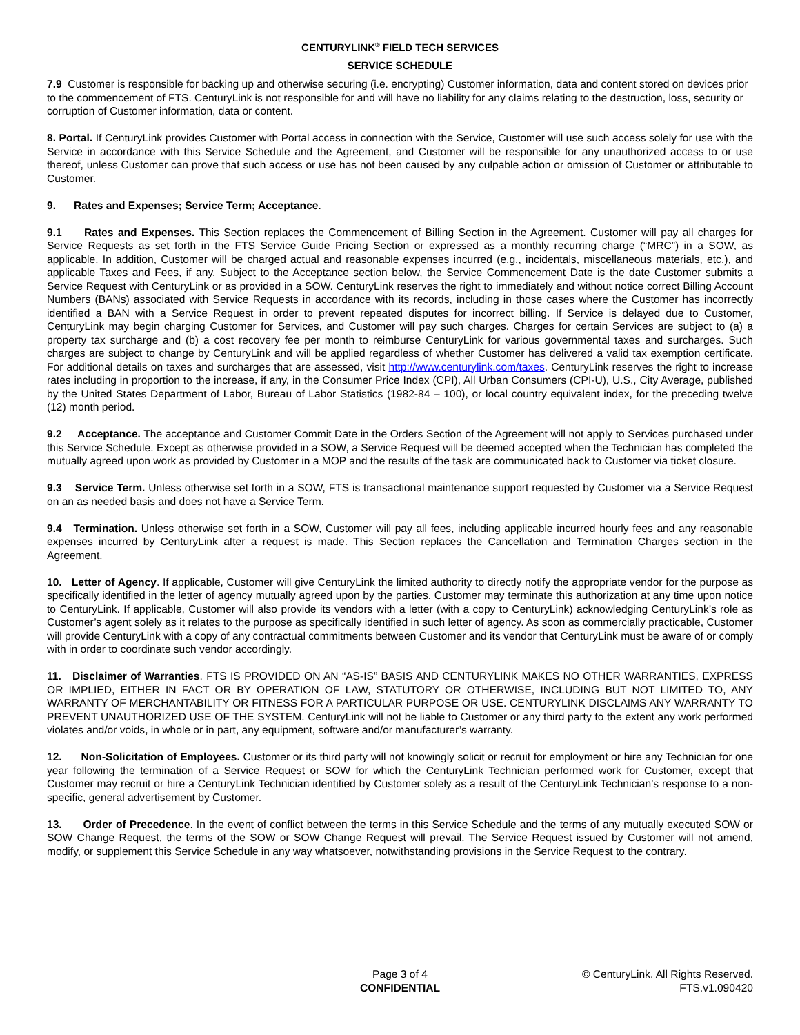CENTURYLINK<sup>®</sup> FIELD TECH SERVICES
SERVICE SCHEDULE
7.9 Customer is responsible for backing up and otherwise securing (i.e. encrypting) Customer information, data and content stored on devices prior to the commencement of FTS. CenturyLink is not responsible for and will have no liability for any claims relating to the destruction, loss, security or corruption of Customer information, data or content.
8. Portal. If CenturyLink provides Customer with Portal access in connection with the Service, Customer will use such access solely for use with the Service in accordance with this Service Schedule and the Agreement, and Customer will be responsible for any unauthorized access to or use thereof, unless Customer can prove that such access or use has not been caused by any culpable action or omission of Customer or attributable to Customer.
9. Rates and Expenses; Service Term; Acceptance.
9.1 Rates and Expenses. This Section replaces the Commencement of Billing Section in the Agreement. Customer will pay all charges for Service Requests as set forth in the FTS Service Guide Pricing Section or expressed as a monthly recurring charge (“MRC”) in a SOW, as applicable. In addition, Customer will be charged actual and reasonable expenses incurred (e.g., incidentals, miscellaneous materials, etc.), and applicable Taxes and Fees, if any. Subject to the Acceptance section below, the Service Commencement Date is the date Customer submits a Service Request with CenturyLink or as provided in a SOW. CenturyLink reserves the right to immediately and without notice correct Billing Account Numbers (BANs) associated with Service Requests in accordance with its records, including in those cases where the Customer has incorrectly identified a BAN with a Service Request in order to prevent repeated disputes for incorrect billing. If Service is delayed due to Customer, CenturyLink may begin charging Customer for Services, and Customer will pay such charges. Charges for certain Services are subject to (a) a property tax surcharge and (b) a cost recovery fee per month to reimburse CenturyLink for various governmental taxes and surcharges. Such charges are subject to change by CenturyLink and will be applied regardless of whether Customer has delivered a valid tax exemption certificate. For additional details on taxes and surcharges that are assessed, visit http://www.centurylink.com/taxes. CenturyLink reserves the right to increase rates including in proportion to the increase, if any, in the Consumer Price Index (CPI), All Urban Consumers (CPI-U), U.S., City Average, published by the United States Department of Labor, Bureau of Labor Statistics (1982-84 – 100), or local country equivalent index, for the preceding twelve (12) month period.
9.2 Acceptance. The acceptance and Customer Commit Date in the Orders Section of the Agreement will not apply to Services purchased under this Service Schedule. Except as otherwise provided in a SOW, a Service Request will be deemed accepted when the Technician has completed the mutually agreed upon work as provided by Customer in a MOP and the results of the task are communicated back to Customer via ticket closure.
9.3 Service Term. Unless otherwise set forth in a SOW, FTS is transactional maintenance support requested by Customer via a Service Request on an as needed basis and does not have a Service Term.
9.4 Termination. Unless otherwise set forth in a SOW, Customer will pay all fees, including applicable incurred hourly fees and any reasonable expenses incurred by CenturyLink after a request is made. This Section replaces the Cancellation and Termination Charges section in the Agreement.
10. Letter of Agency. If applicable, Customer will give CenturyLink the limited authority to directly notify the appropriate vendor for the purpose as specifically identified in the letter of agency mutually agreed upon by the parties. Customer may terminate this authorization at any time upon notice to CenturyLink. If applicable, Customer will also provide its vendors with a letter (with a copy to CenturyLink) acknowledging CenturyLink’s role as Customer’s agent solely as it relates to the purpose as specifically identified in such letter of agency. As soon as commercially practicable, Customer will provide CenturyLink with a copy of any contractual commitments between Customer and its vendor that CenturyLink must be aware of or comply with in order to coordinate such vendor accordingly.
11. Disclaimer of Warranties. FTS IS PROVIDED ON AN “AS-IS” BASIS AND CENTURYLINK MAKES NO OTHER WARRANTIES, EXPRESS OR IMPLIED, EITHER IN FACT OR BY OPERATION OF LAW, STATUTORY OR OTHERWISE, INCLUDING BUT NOT LIMITED TO, ANY WARRANTY OF MERCHANTABILITY OR FITNESS FOR A PARTICULAR PURPOSE OR USE. CENTURYLINK DISCLAIMS ANY WARRANTY TO PREVENT UNAUTHORIZED USE OF THE SYSTEM. CenturyLink will not be liable to Customer or any third party to the extent any work performed violates and/or voids, in whole or in part, any equipment, software and/or manufacturer’s warranty.
12. Non-Solicitation of Employees. Customer or its third party will not knowingly solicit or recruit for employment or hire any Technician for one year following the termination of a Service Request or SOW for which the CenturyLink Technician performed work for Customer, except that Customer may recruit or hire a CenturyLink Technician identified by Customer solely as a result of the CenturyLink Technician’s response to a non-specific, general advertisement by Customer.
13. Order of Precedence. In the event of conflict between the terms in this Service Schedule and the terms of any mutually executed SOW or SOW Change Request, the terms of the SOW or SOW Change Request will prevail. The Service Request issued by Customer will not amend, modify, or supplement this Service Schedule in any way whatsoever, notwithstanding provisions in the Service Request to the contrary.
Page 3 of 4
CONFIDENTIAL
© CenturyLink. All Rights Reserved.
FTS.v1.090420